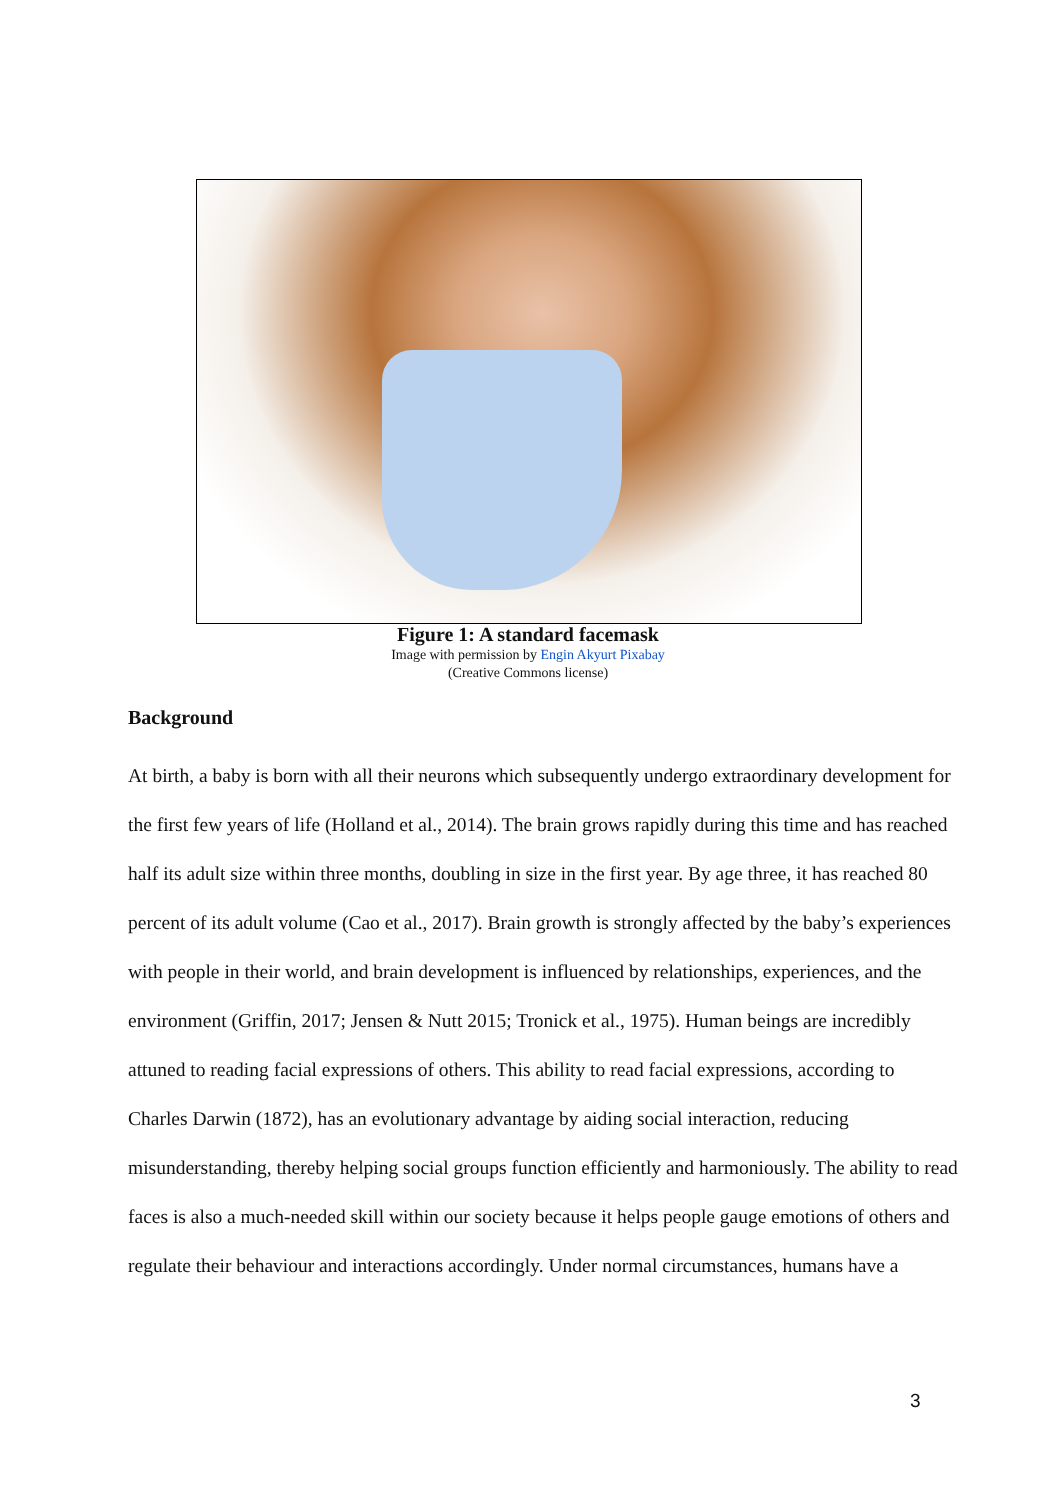Figure 1: A standard facemask
Image with permission by Engin Akyurt Pixabay
(Creative Commons license)
Background
At birth, a baby is born with all their neurons which subsequently undergo extraordinary development for the first few years of life (Holland et al., 2014). The brain grows rapidly during this time and has reached half its adult size within three months, doubling in size in the first year. By age three, it has reached 80 percent of its adult volume (Cao et al., 2017). Brain growth is strongly affected by the baby’s experiences with people in their world, and brain development is influenced by relationships, experiences, and the environment (Griffin, 2017; Jensen & Nutt 2015; Tronick et al., 1975). Human beings are incredibly attuned to reading facial expressions of others. This ability to read facial expressions, according to Charles Darwin (1872), has an evolutionary advantage by aiding social interaction, reducing misunderstanding, thereby helping social groups function efficiently and harmoniously. The ability to read faces is also a much-needed skill within our society because it helps people gauge emotions of others and regulate their behaviour and interactions accordingly. Under normal circumstances, humans have a
3